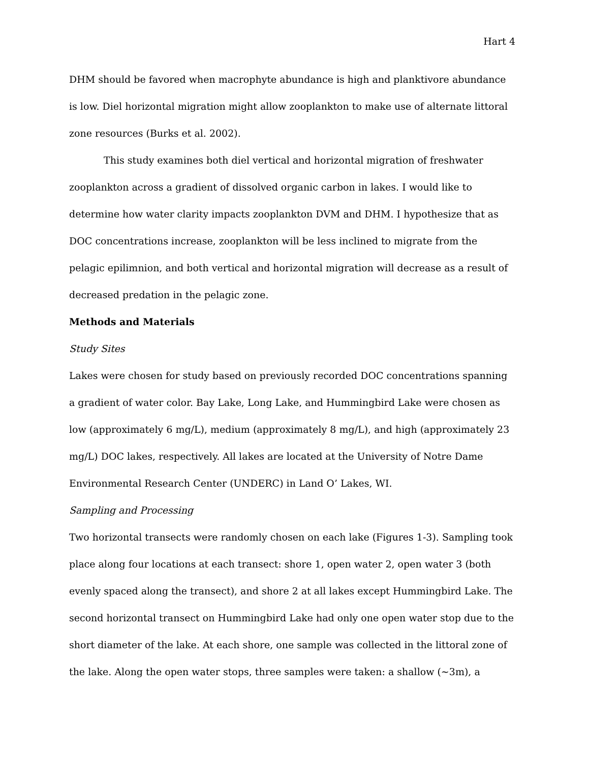Hart 4
DHM should be favored when macrophyte abundance is high and planktivore abundance is low. Diel horizontal migration might allow zooplankton to make use of alternate littoral zone resources (Burks et al. 2002).
This study examines both diel vertical and horizontal migration of freshwater zooplankton across a gradient of dissolved organic carbon in lakes. I would like to determine how water clarity impacts zooplankton DVM and DHM. I hypothesize that as DOC concentrations increase, zooplankton will be less inclined to migrate from the pelagic epilimnion, and both vertical and horizontal migration will decrease as a result of decreased predation in the pelagic zone.
Methods and Materials
Study Sites
Lakes were chosen for study based on previously recorded DOC concentrations spanning a gradient of water color. Bay Lake, Long Lake, and Hummingbird Lake were chosen as low (approximately 6 mg/L), medium (approximately 8 mg/L), and high (approximately 23 mg/L) DOC lakes, respectively. All lakes are located at the University of Notre Dame Environmental Research Center (UNDERC) in Land O’ Lakes, WI.
Sampling and Processing
Two horizontal transects were randomly chosen on each lake (Figures 1-3). Sampling took place along four locations at each transect: shore 1, open water 2, open water 3 (both evenly spaced along the transect), and shore 2 at all lakes except Hummingbird Lake. The second horizontal transect on Hummingbird Lake had only one open water stop due to the short diameter of the lake. At each shore, one sample was collected in the littoral zone of the lake. Along the open water stops, three samples were taken: a shallow (~3m), a